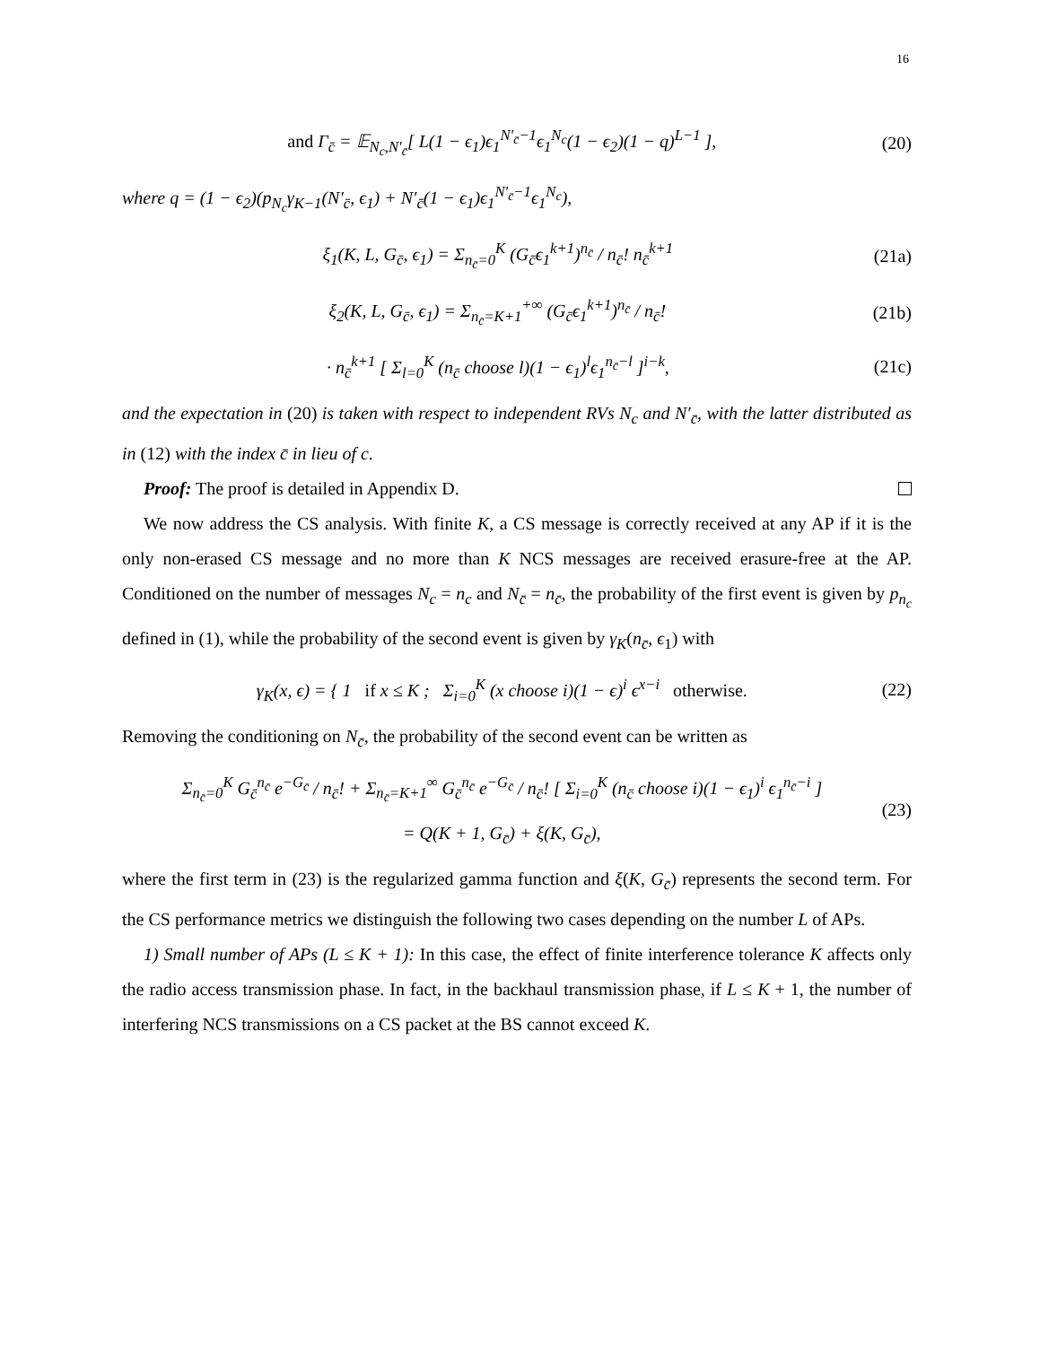16
and Γ<sub>c̄</sub> = 𝔼<sub>N<sub>c</sub>,N′<sub>c̄</sub></sub>[ L(1 − ϵ<sub>1</sub>)ϵ<sub>1</sub><sup>N′<sub>c̄</sub>−1</sup>ϵ<sub>1</sub><sup>N<sub>c</sub></sup>(1 − ϵ<sub>2</sub>)(1 − q)<sup>L−1</sup> ], (20)
where q = (1 − ϵ<sub>2</sub>)(p<sub>N<sub>c</sub></sub>γ<sub>K−1</sub>(N′<sub>c̄</sub>, ϵ<sub>1</sub>) + N′<sub>c̄</sub>(1 − ϵ<sub>1</sub>)ϵ<sub>1</sub><sup>N′<sub>c̄</sub>−1</sup>ϵ<sub>1</sub><sup>N<sub>c</sub></sup>),
ξ<sub>1</sub>(K, L, G<sub>c̄</sub>, ϵ<sub>1</sub>) = Σ<sub>n<sub>c̄</sub>=0</sub><sup>K</sup> (G<sub>c̄</sub>ϵ<sub>1</sub><sup>k+1</sup>)<sup>n<sub>c̄</sub></sup> / n<sub>c̄</sub>! n<sub>c̄</sub><sup>k+1</sup> (21a)
ξ<sub>2</sub>(K, L, G<sub>c̄</sub>, ϵ<sub>1</sub>) = Σ<sub>n<sub>c̄</sub>=K+1</sub><sup>+∞</sup> (G<sub>c̄</sub>ϵ<sub>1</sub><sup>k+1</sup>)<sup>n<sub>c̄</sub></sup> / n<sub>c̄</sub>! (21b)
· n<sub>c̄</sub><sup>k+1</sup> [ Σ<sub>l=0</sub><sup>K</sup> (n<sub>c̄</sub> choose l)(1 − ϵ<sub>1</sub>)<sup>l</sup>ϵ<sub>1</sub><sup>n<sub>c̄</sub>−l</sup> ]<sup>i−k</sup>, (21c)
and the expectation in (20) is taken with respect to independent RVs N<sub>c</sub> and N′<sub>c̄</sub>, with the latter distributed as in (12) with the index c̄ in lieu of c.
Proof: The proof is detailed in Appendix D.
We now address the CS analysis. With finite K, a CS message is correctly received at any AP if it is the only non-erased CS message and no more than K NCS messages are received erasure-free at the AP. Conditioned on the number of messages N<sub>c</sub> = n<sub>c</sub> and N<sub>c̄</sub> = n<sub>c̄</sub>, the probability of the first event is given by p<sub>n<sub>c</sub></sub> defined in (1), while the probability of the second event is given by γ<sub>K</sub>(n<sub>c̄</sub>, ϵ<sub>1</sub>) with
γ<sub>K</sub>(x, ϵ) = { 1 if x ≤ K ; Σ<sub>i=0</sub><sup>K</sup> (x choose i)(1 − ϵ)<sup>i</sup> ϵ<sup>x−i</sup> otherwise. (22)
Removing the conditioning on N<sub>c̄</sub>, the probability of the second event can be written as
Σ<sub>n<sub>c̄</sub>=0</sub><sup>K</sup> G<sub>c̄</sub><sup>n<sub>c̄</sub></sup> e<sup>−G<sub>c̄</sub></sup> / n<sub>c̄</sub>! + Σ<sub>n<sub>c̄</sub>=K+1</sub><sup>∞</sup> G<sub>c̄</sub><sup>n<sub>c̄</sub></sup> e<sup>−G<sub>c̄</sub></sup> / n<sub>c̄</sub>! [ Σ<sub>i=0</sub><sup>K</sup> (n<sub>c̄</sub> choose i)(1 − ϵ<sub>1</sub>)<sup>i</sup> ϵ<sub>1</sub><sup>n<sub>c̄</sub>−i</sup> ]
= Q(K + 1, G<sub>c̄</sub>) + ξ(K, G<sub>c̄</sub>), (23)
where the first term in (23) is the regularized gamma function and ξ(K, G<sub>c̄</sub>) represents the second term. For the CS performance metrics we distinguish the following two cases depending on the number L of APs.
1) Small number of APs (L ≤ K + 1): In this case, the effect of finite interference tolerance K affects only the radio access transmission phase. In fact, in the backhaul transmission phase, if L ≤ K + 1, the number of interfering NCS transmissions on a CS packet at the BS cannot exceed K.